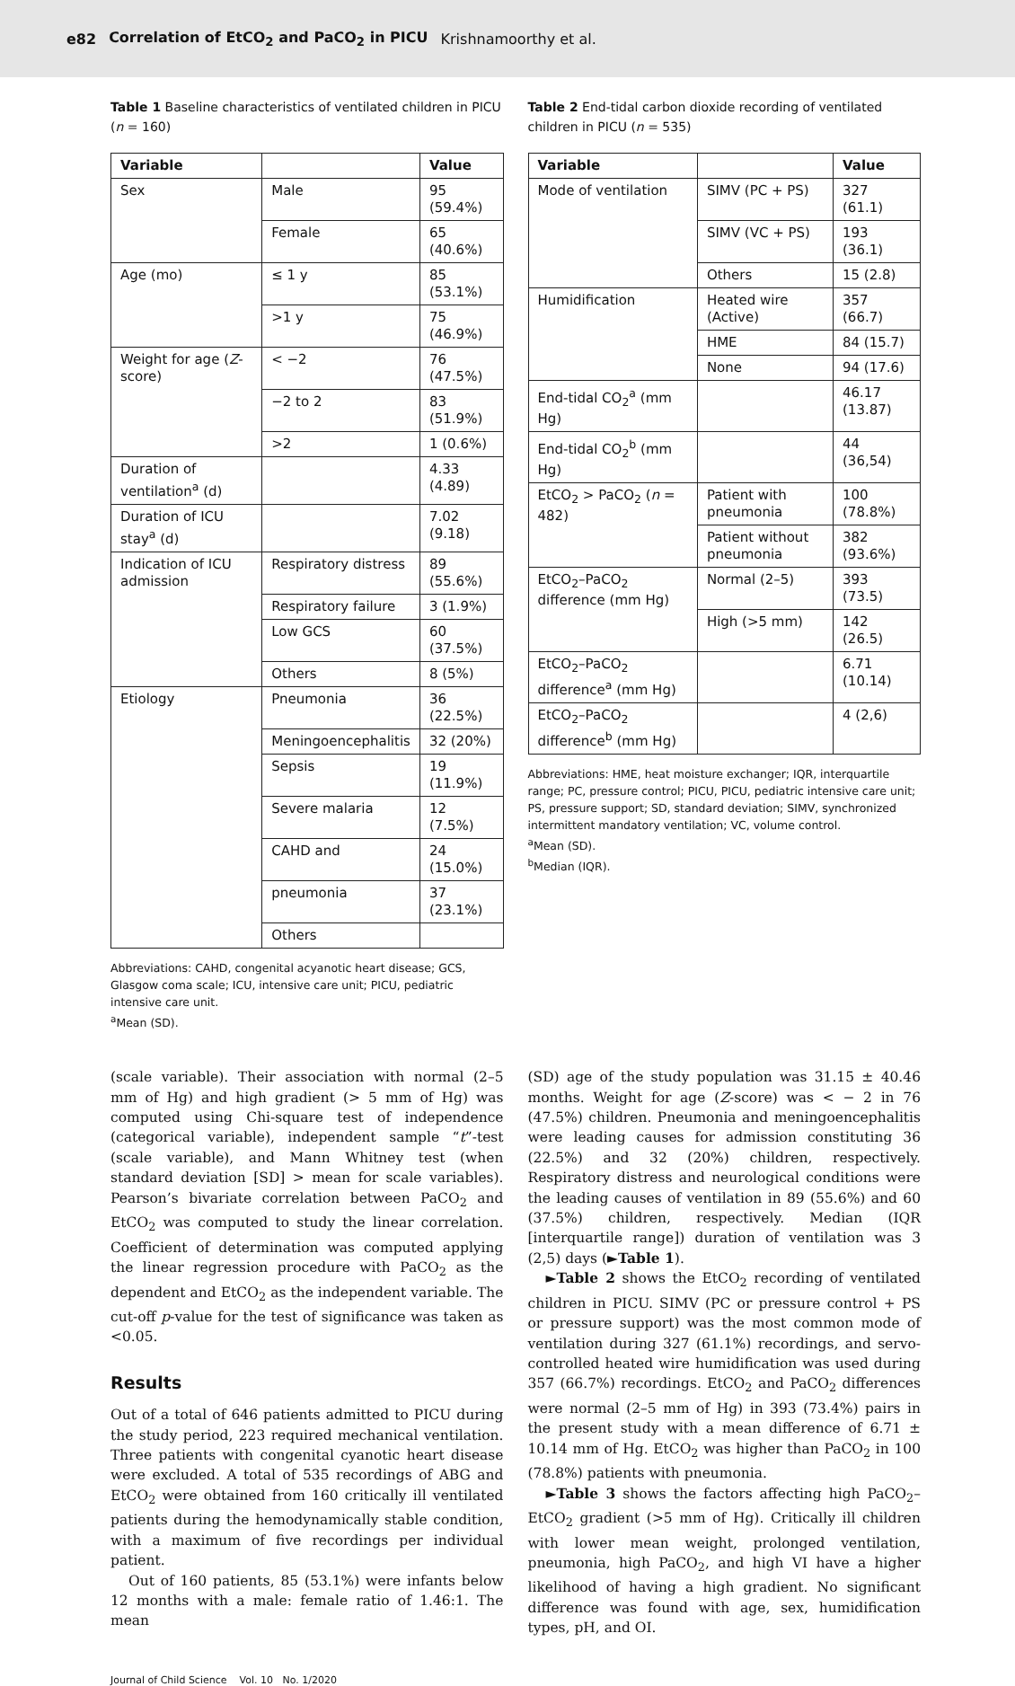e82 Correlation of EtCO<sub>2</sub> and PaCO<sub>2</sub> in PICU Krishnamoorthy et al.
Table 1 Baseline characteristics of ventilated children in PICU (n = 160)
| Variable | | Value |
| --- | --- | --- |
| Sex | Male | 95 (59.4%) |
| | Female | 65 (40.6%) |
| Age (mo) | ≤ 1 y | 85 (53.1%) |
| | >1 y | 75 (46.9%) |
| Weight for age ( Z -score) | < −2 | 76 (47.5%) |
| | −2 to 2 | 83 (51.9%) |
| | >2 | 1 (0.6%) |
| Duration of ventilation<sup>a</sup> (d) | | 4.33 (4.89) |
| Duration of ICU stay<sup>a</sup> (d) | | 7.02 (9.18) |
| Indication of ICU admission | Respiratory distress | 89 (55.6%) |
| | Respiratory failure | 3 (1.9%) |
| | Low GCS | 60 (37.5%) |
| | Others | 8 (5%) |
| Etiology | Pneumonia | 36 (22.5%) |
| | Meningoencephalitis | 32 (20%) |
| | Sepsis | 19 (11.9%) |
| | Severe malaria | 12 (7.5%) |
| | CAHD and | 24 (15.0%) |
| | pneumonia | 37 (23.1%) |
| | Others | |
Abbreviations: CAHD, congenital acyanotic heart disease; GCS, Glasgow coma scale; ICU, intensive care unit; PICU, pediatric intensive care unit.
<sup>a</sup> Mean (SD).
Table 2 End-tidal carbon dioxide recording of ventilated children in PICU (n = 535)
| Variable | | Value |
| --- | --- | --- |
| Mode of ventilation | SIMV (PC + PS) | 327 (61.1) |
| | SIMV (VC + PS) | 193 (36.1) |
| | Others | 15 (2.8) |
| Humidification | Heated wire (Active) | 357 (66.7) |
| | HME | 84 (15.7) |
| | None | 94 (17.6) |
| End-tidal CO<sub>2</sub><sup>a</sup> (mm Hg) | | 46.17 (13.87) |
| End-tidal CO<sub>2</sub><sup>b</sup> (mm Hg) | | 44 (36,54) |
| EtCO<sub>2</sub> > PaCO<sub>2</sub> ( n = 482) | Patient with pneumonia | 100 (78.8%) |
| | Patient without pneumonia | 382 (93.6%) |
| EtCO<sub>2</sub>–PaCO<sub>2</sub> difference (mm Hg) | Normal (2–5) | 393 (73.5) |
| | High (>5 mm) | 142 (26.5) |
| EtCO<sub>2</sub>–PaCO<sub>2</sub> difference<sup>a</sup> (mm Hg) | | 6.71 (10.14) |
| EtCO<sub>2</sub>–PaCO<sub>2</sub> difference<sup>b</sup> (mm Hg) | | 4 (2,6) |
Abbreviations: HME, heat moisture exchanger; IQR, interquartile range; PC, pressure control; PICU, PICU, pediatric intensive care unit; PS, pressure support; SD, standard deviation; SIMV, synchronized intermittent mandatory ventilation; VC, volume control.
<sup>a</sup> Mean (SD).
<sup>b</sup> Median (IQR).
(scale variable). Their association with normal (2–5 mm of Hg) and high gradient (> 5 mm of Hg) was computed using Chi-square test of independence (categorical variable), independent sample “t”-test (scale variable), and Mann Whitney test (when standard deviation [SD] > mean for scale variables). Pearson’s bivariate correlation between PaCO<sub>2</sub> and EtCO<sub>2</sub> was computed to study the linear correlation. Coefficient of determination was computed applying the linear regression procedure with PaCO<sub>2</sub> as the dependent and EtCO<sub>2</sub> as the independent variable. The cut-off p-value for the test of significance was taken as <0.05.
Results
Out of a total of 646 patients admitted to PICU during the study period, 223 required mechanical ventilation. Three patients with congenital cyanotic heart disease were excluded. A total of 535 recordings of ABG and EtCO<sub>2</sub> were obtained from 160 critically ill ventilated patients during the hemodynamically stable condition, with a maximum of five recordings per individual patient.
Out of 160 patients, 85 (53.1%) were infants below 12 months with a male: female ratio of 1.46:1. The mean
(SD) age of the study population was 31.15 ± 40.46 months. Weight for age (Z-score) was < − 2 in 76 (47.5%) children. Pneumonia and meningoencephalitis were leading causes for admission constituting 36 (22.5%) and 32 (20%) children, respectively. Respiratory distress and neurological conditions were the leading causes of ventilation in 89 (55.6%) and 60 (37.5%) children, respectively. Median (IQR [interquartile range]) duration of ventilation was 3 (2,5) days (►Table 1).
►Table 2 shows the EtCO<sub>2</sub> recording of ventilated children in PICU. SIMV (PC or pressure control + PS or pressure support) was the most common mode of ventilation during 327 (61.1%) recordings, and servo-controlled heated wire humidification was used during 357 (66.7%) recordings. EtCO<sub>2</sub> and PaCO<sub>2</sub> differences were normal (2–5 mm of Hg) in 393 (73.4%) pairs in the present study with a mean difference of 6.71 ± 10.14 mm of Hg. EtCO<sub>2</sub> was higher than PaCO<sub>2</sub> in 100 (78.8%) patients with pneumonia.
►Table 3 shows the factors affecting high PaCO<sub>2</sub>–EtCO<sub>2</sub> gradient (>5 mm of Hg). Critically ill children with lower mean weight, prolonged ventilation, pneumonia, high PaCO<sub>2</sub>, and high VI have a higher likelihood of having a high gradient. No significant difference was found with age, sex, humidification types, pH, and OI.
Journal of Child Science Vol. 10 No. 1/2020